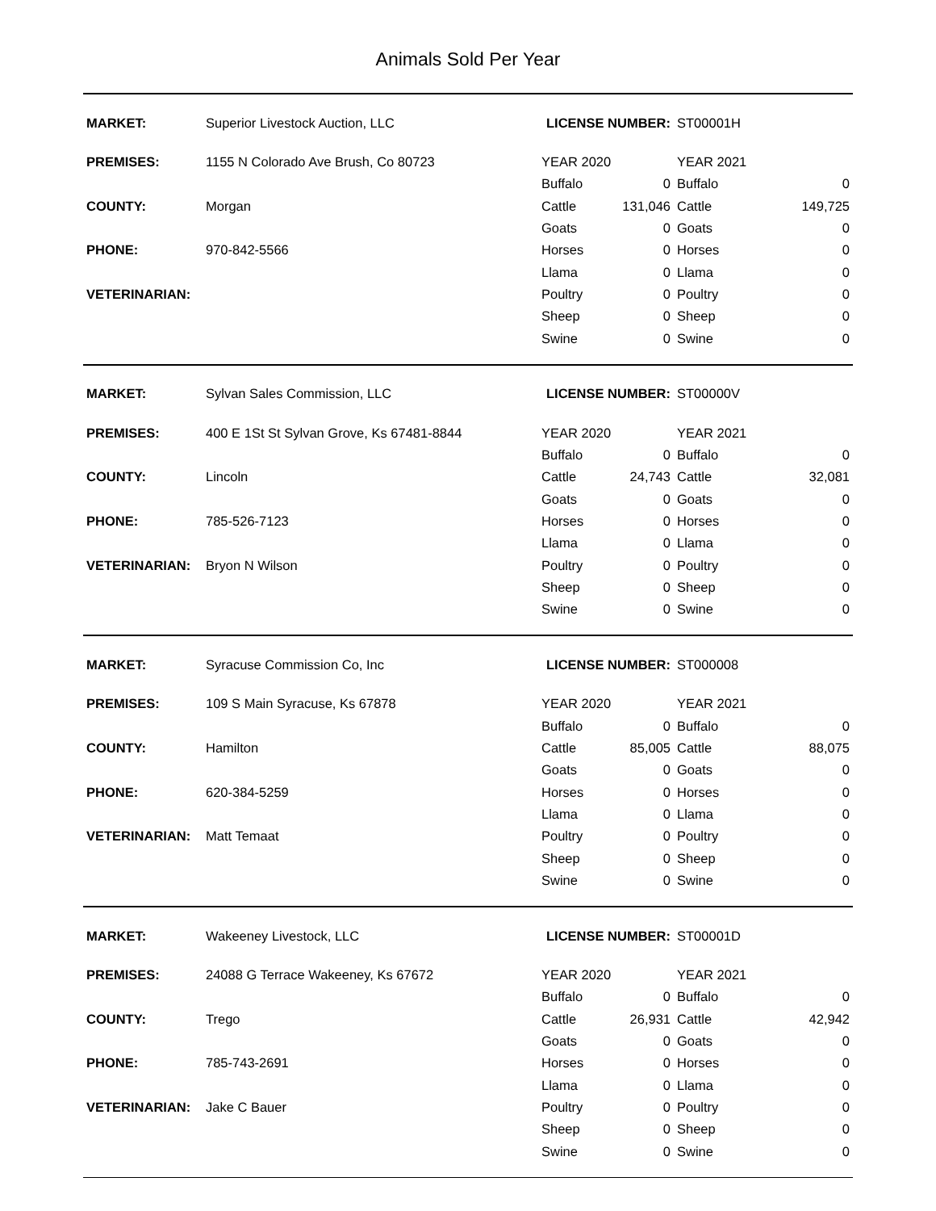Animals Sold Per Year
| MARKET: | Superior Livestock Auction, LLC | LICENSE NUMBER: | | ST00001H | |
| PREMISES: | 1155 N Colorado Ave Brush, Co 80723 | YEAR 2020 | | YEAR 2021 | |
| | | Buffalo | 0 | Buffalo | 0 |
| COUNTY: | Morgan | Cattle | 131,046 | Cattle | 149,725 |
| | | Goats | 0 | Goats | 0 |
| PHONE: | 970-842-5566 | Horses | 0 | Horses | 0 |
| | | Llama | 0 | Llama | 0 |
| VETERINARIAN: | | Poultry | 0 | Poultry | 0 |
| | | Sheep | 0 | Sheep | 0 |
| | | Swine | 0 | Swine | 0 |
| MARKET: | Sylvan Sales Commission, LLC | LICENSE NUMBER: | | ST00000V | |
| PREMISES: | 400 E 1St St Sylvan Grove, Ks 67481-8844 | YEAR 2020 | | YEAR 2021 | |
| | | Buffalo | 0 | Buffalo | 0 |
| COUNTY: | Lincoln | Cattle | 24,743 | Cattle | 32,081 |
| | | Goats | 0 | Goats | 0 |
| PHONE: | 785-526-7123 | Horses | 0 | Horses | 0 |
| | | Llama | 0 | Llama | 0 |
| VETERINARIAN: | Bryon N Wilson | Poultry | 0 | Poultry | 0 |
| | | Sheep | 0 | Sheep | 0 |
| | | Swine | 0 | Swine | 0 |
| MARKET: | Syracuse Commission Co, Inc | LICENSE NUMBER: | | ST000008 | |
| PREMISES: | 109 S Main Syracuse, Ks 67878 | YEAR 2020 | | YEAR 2021 | |
| | | Buffalo | 0 | Buffalo | 0 |
| COUNTY: | Hamilton | Cattle | 85,005 | Cattle | 88,075 |
| | | Goats | 0 | Goats | 0 |
| PHONE: | 620-384-5259 | Horses | 0 | Horses | 0 |
| | | Llama | 0 | Llama | 0 |
| VETERINARIAN: | Matt Temaat | Poultry | 0 | Poultry | 0 |
| | | Sheep | 0 | Sheep | 0 |
| | | Swine | 0 | Swine | 0 |
| MARKET: | Wakeeney Livestock, LLC | LICENSE NUMBER: | | ST00001D | |
| PREMISES: | 24088 G Terrace Wakeeney, Ks 67672 | YEAR 2020 | | YEAR 2021 | |
| | | Buffalo | 0 | Buffalo | 0 |
| COUNTY: | Trego | Cattle | 26,931 | Cattle | 42,942 |
| | | Goats | 0 | Goats | 0 |
| PHONE: | 785-743-2691 | Horses | 0 | Horses | 0 |
| | | Llama | 0 | Llama | 0 |
| VETERINARIAN: | Jake C Bauer | Poultry | 0 | Poultry | 0 |
| | | Sheep | 0 | Sheep | 0 |
| | | Swine | 0 | Swine | 0 |